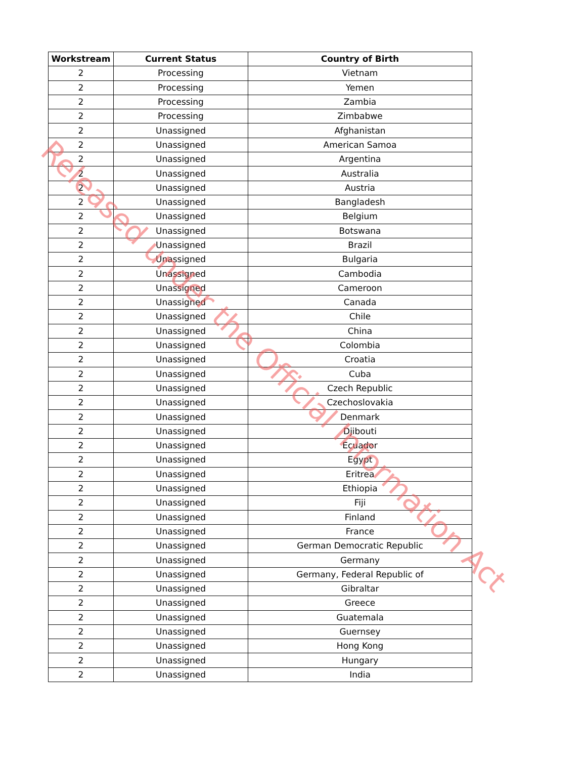| Workstream | Current Status | Country of Birth |
| --- | --- | --- |
| 2 | Processing | Vietnam |
| 2 | Processing | Yemen |
| 2 | Processing | Zambia |
| 2 | Processing | Zimbabwe |
| 2 | Unassigned | Afghanistan |
| 2 | Unassigned | American Samoa |
| 2 | Unassigned | Argentina |
| 2 | Unassigned | Australia |
| 2 | Unassigned | Austria |
| 2 | Unassigned | Bangladesh |
| 2 | Unassigned | Belgium |
| 2 | Unassigned | Botswana |
| 2 | Unassigned | Brazil |
| 2 | Unassigned | Bulgaria |
| 2 | Unassigned | Cambodia |
| 2 | Unassigned | Cameroon |
| 2 | Unassigned | Canada |
| 2 | Unassigned | Chile |
| 2 | Unassigned | China |
| 2 | Unassigned | Colombia |
| 2 | Unassigned | Croatia |
| 2 | Unassigned | Cuba |
| 2 | Unassigned | Czech Republic |
| 2 | Unassigned | Czechoslovakia |
| 2 | Unassigned | Denmark |
| 2 | Unassigned | Djibouti |
| 2 | Unassigned | Ecuador |
| 2 | Unassigned | Egypt |
| 2 | Unassigned | Eritrea |
| 2 | Unassigned | Ethiopia |
| 2 | Unassigned | Fiji |
| 2 | Unassigned | Finland |
| 2 | Unassigned | France |
| 2 | Unassigned | German Democratic Republic |
| 2 | Unassigned | Germany |
| 2 | Unassigned | Germany, Federal Republic of |
| 2 | Unassigned | Gibraltar |
| 2 | Unassigned | Greece |
| 2 | Unassigned | Guatemala |
| 2 | Unassigned | Guernsey |
| 2 | Unassigned | Hong Kong |
| 2 | Unassigned | Hungary |
| 2 | Unassigned | India |
Released under the Official Information Act